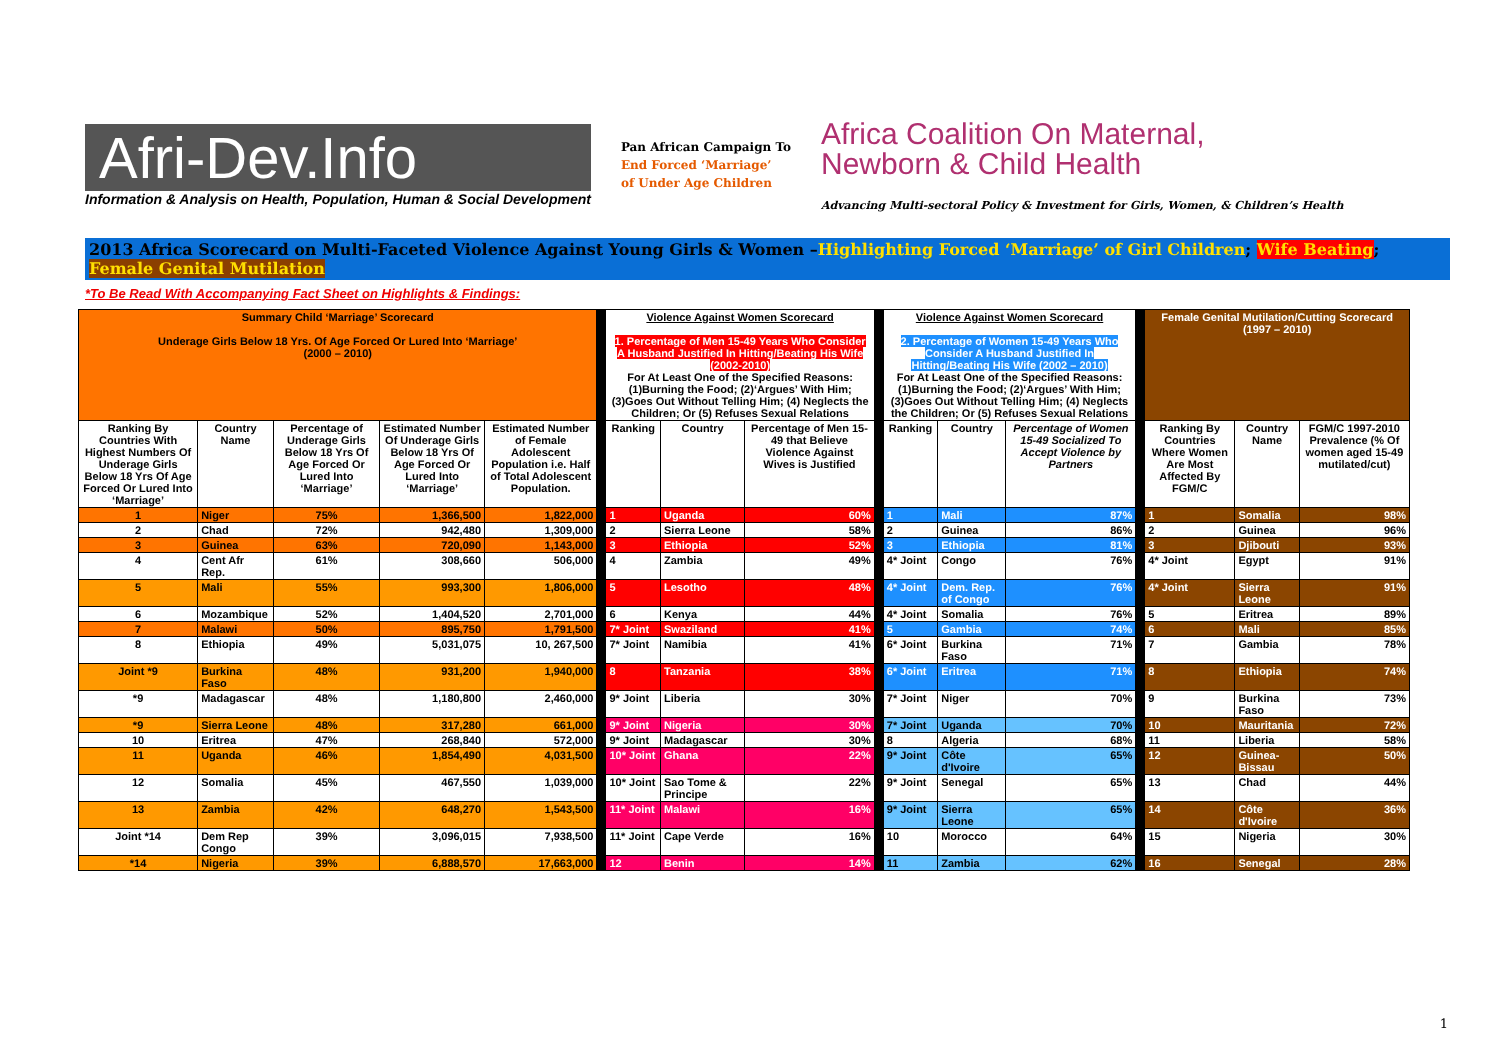Afri-Dev.Info
Information & Analysis on Health, Population, Human & Social Development
Pan African Campaign To
End Forced ‘Marriage’
of Under Age Children
Africa Coalition On Maternal,
Newborn & Child Health
Advancing Multi-sectoral Policy & Investment for Girls, Women, & Children’s Health
2013 Africa Scorecard on Multi-Faceted Violence Against Young Girls & Women –Highlighting Forced ‘Marriage’ of Girl Children; Wife Beating; Female Genital Mutilation
*To Be Read With Accompanying Fact Sheet on Highlights & Findings:
| Summary Child ‘Marriage’ Scorecard Underage Girls Below 18 Yrs. Of Age Forced Or Lured Into ‘Marriage’ (2000 – 2010) | | | | | | Violence Against Women Scorecard 1. Percentage of Men 15-49 Years Who Consider A Husband Justified In Hitting/Beating His Wife (2002-2010) For At Least One of the Specified Reasons: (1)Burning the Food; (2)‘Argues’ With Him; (3)Goes Out Without Telling Him; (4) Neglects the Children; Or (5) Refuses Sexual Relations | | | | Violence Against Women Scorecard 2. Percentage of Women 15-49 Years Who Consider A Husband Justified In Hitting/Beating His Wife (2002 – 2010) For At Least One of the Specified Reasons: (1)Burning the Food; (2)‘Argues’ With Him; (3)Goes Out Without Telling Him; (4) Neglects the Children; Or (5) Refuses Sexual Relations | | | | Female Genital Mutilation/Cutting Scorecard (1997 – 2010) | | |
| Ranking By Countries With Highest Numbers Of Underage Girls Below 18 Yrs Of Age Forced Or Lured Into ‘Marriage’ | Country Name | Percentage of Underage Girls Below 18 Yrs Of Age Forced Or Lured Into ‘Marriage’ | Estimated Number Of Underage Girls Below 18 Yrs Of Age Forced Or Lured Into ‘Marriage’ | Estimated Number of Female Adolescent Population i.e. Half of Total Adolescent Population. | | Ranking | Country | Percentage of Men 15-49 that Believe Violence Against Wives is Justified | | Ranking | Country | Percentage of Women 15-49 Socialized To Accept Violence by Partners | | Ranking By Countries Where Women Are Most Affected By FGM/C | Country Name | FGM/C 1997-2010 Prevalence (% Of women aged 15-49 mutilated/cut) |
| 1 | Niger | 75% | 1,366,500 | 1,822,000 | | 1 | Uganda | 60% | | 1 | Mali | 87% | | 1 | Somalia | 98% |
| 2 | Chad | 72% | 942,480 | 1,309,000 | | 2 | Sierra Leone | 58% | | 2 | Guinea | 86% | | 2 | Guinea | 96% |
| 3 | Guinea | 63% | 720,090 | 1,143,000 | | 3 | Ethiopia | 52% | | 3 | Ethiopia | 81% | | 3 | Djibouti | 93% |
| 4 | Cent Afr Rep. | 61% | 308,660 | 506,000 | | 4 | Zambia | 49% | | 4* Joint | Congo | 76% | | 4* Joint | Egypt | 91% |
| 5 | Mali | 55% | 993,300 | 1,806,000 | | 5 | Lesotho | 48% | | 4* Joint | Dem. Rep. of Congo | 76% | | 4* Joint | Sierra Leone | 91% |
| 6 | Mozambique | 52% | 1,404,520 | 2,701,000 | | 6 | Kenya | 44% | | 4* Joint | Somalia | 76% | | 5 | Eritrea | 89% |
| 7 | Malawi | 50% | 895,750 | 1,791,500 | | 7* Joint | Swaziland | 41% | | 5 | Gambia | 74% | | 6 | Mali | 85% |
| 8 | Ethiopia | 49% | 5,031,075 | 10, 267,500 | | 7* Joint | Namibia | 41% | | 6* Joint | Burkina Faso | 71% | | 7 | Gambia | 78% |
| Joint *9 | Burkina Faso | 48% | 931,200 | 1,940,000 | | 8 | Tanzania | 38% | | 6* Joint | Eritrea | 71% | | 8 | Ethiopia | 74% |
| *9 | Madagascar | 48% | 1,180,800 | 2,460,000 | | 9* Joint | Liberia | 30% | | 7* Joint | Niger | 70% | | 9 | Burkina Faso | 73% |
| *9 | Sierra Leone | 48% | 317,280 | 661,000 | | 9* Joint | Nigeria | 30% | | 7* Joint | Uganda | 70% | | 10 | Mauritania | 72% |
| 10 | Eritrea | 47% | 268,840 | 572,000 | | 9* Joint | Madagascar | 30% | | 8 | Algeria | 68% | | 11 | Liberia | 58% |
| 11 | Uganda | 46% | 1,854,490 | 4,031,500 | | 10* Joint | Ghana | 22% | | 9* Joint | Côte d'Ivoire | 65% | | 12 | Guinea-Bissau | 50% |
| 12 | Somalia | 45% | 467,550 | 1,039,000 | | 10* Joint | Sao Tome & Principe | 22% | | 9* Joint | Senegal | 65% | | 13 | Chad | 44% |
| 13 | Zambia | 42% | 648,270 | 1,543,500 | | 11* Joint | Malawi | 16% | | 9* Joint | Sierra Leone | 65% | | 14 | Côte d'Ivoire | 36% |
| Joint *14 | Dem Rep Congo | 39% | 3,096,015 | 7,938,500 | | 11* Joint | Cape Verde | 16% | | 10 | Morocco | 64% | | 15 | Nigeria | 30% |
| *14 | Nigeria | 39% | 6,888,570 | 17,663,000 | | 12 | Benin | 14% | | 11 | Zambia | 62% | | 16 | Senegal | 28% |
1